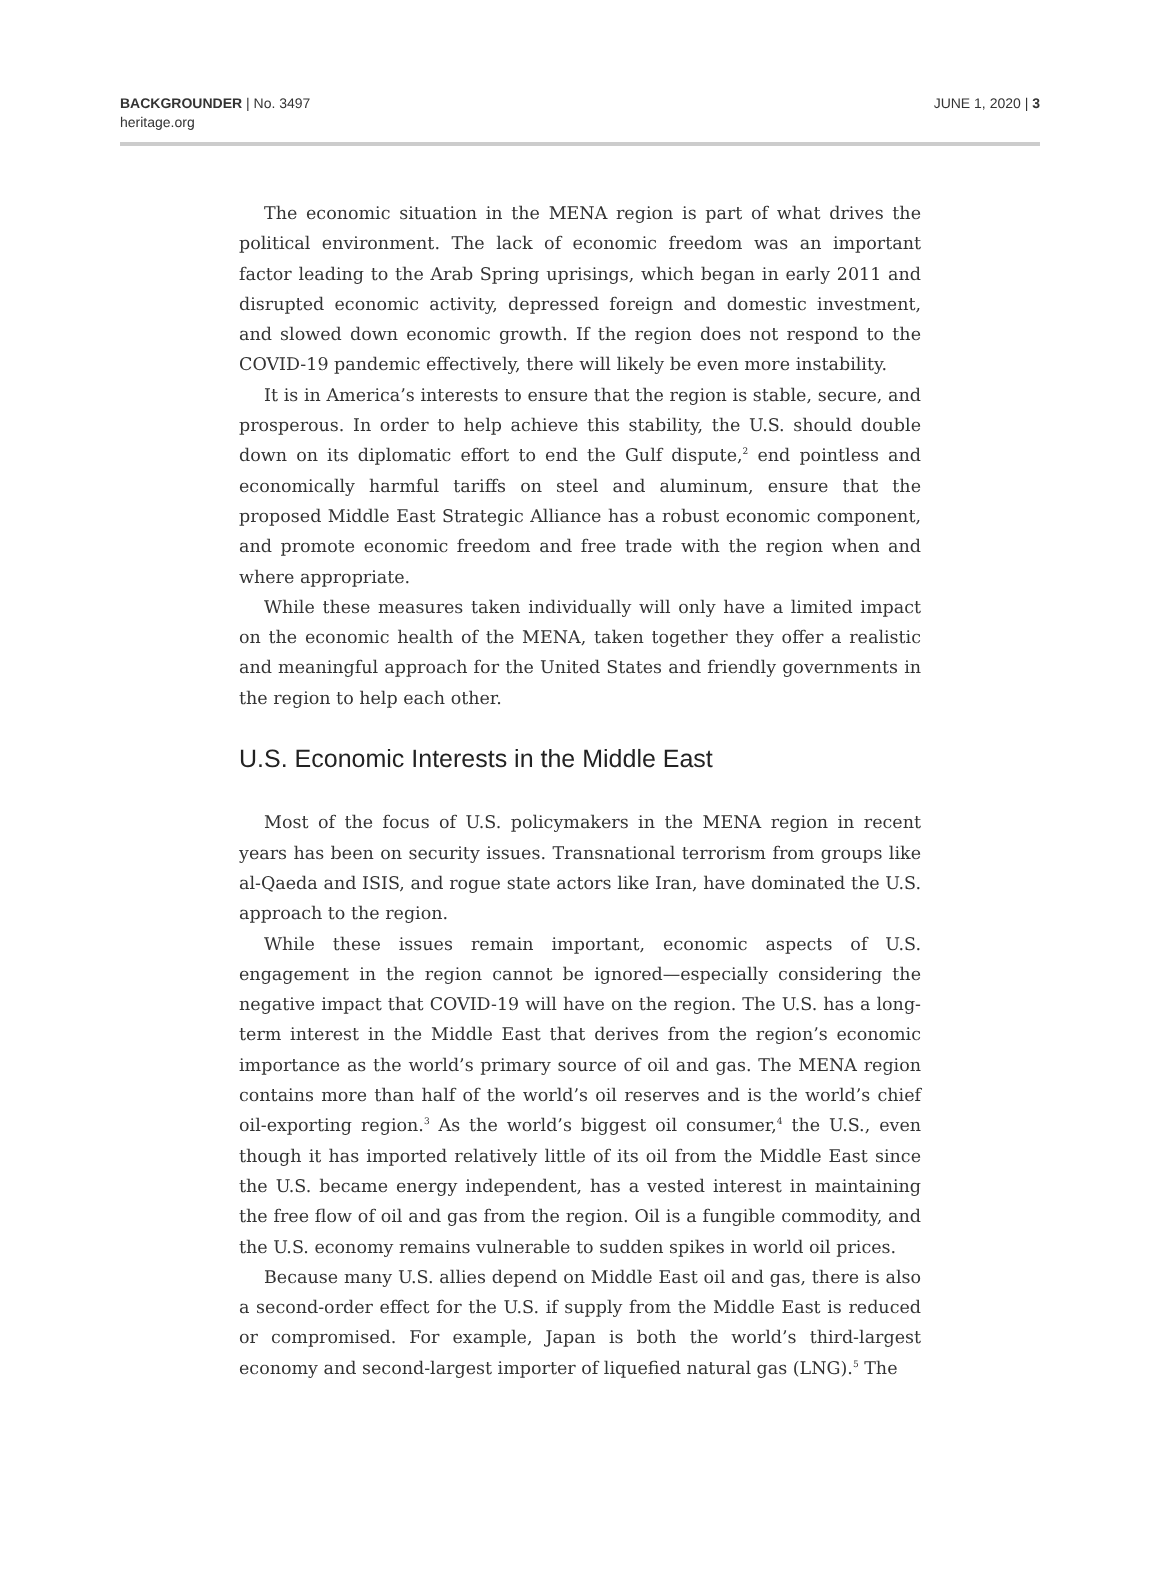BACKGROUNDER | No. 3497
heritage.org
JUNE 1, 2020 | 3
The economic situation in the MENA region is part of what drives the political environment. The lack of economic freedom was an important factor leading to the Arab Spring uprisings, which began in early 2011 and disrupted economic activity, depressed foreign and domestic investment, and slowed down economic growth. If the region does not respond to the COVID-19 pandemic effectively, there will likely be even more instability.
It is in America’s interests to ensure that the region is stable, secure, and prosperous. In order to help achieve this stability, the U.S. should double down on its diplomatic effort to end the Gulf dispute,<sup>2</sup> end pointless and economically harmful tariffs on steel and aluminum, ensure that the proposed Middle East Strategic Alliance has a robust economic component, and promote economic freedom and free trade with the region when and where appropriate.
While these measures taken individually will only have a limited impact on the economic health of the MENA, taken together they offer a realistic and meaningful approach for the United States and friendly governments in the region to help each other.
U.S. Economic Interests in the Middle East
Most of the focus of U.S. policymakers in the MENA region in recent years has been on security issues. Transnational terrorism from groups like al-Qaeda and ISIS, and rogue state actors like Iran, have dominated the U.S. approach to the region.
While these issues remain important, economic aspects of U.S. engagement in the region cannot be ignored—especially considering the negative impact that COVID-19 will have on the region. The U.S. has a long-term interest in the Middle East that derives from the region’s economic importance as the world’s primary source of oil and gas. The MENA region contains more than half of the world’s oil reserves and is the world’s chief oil-exporting region.<sup>3</sup> As the world’s biggest oil consumer,<sup>4</sup> the U.S., even though it has imported relatively little of its oil from the Middle East since the U.S. became energy independent, has a vested interest in maintaining the free flow of oil and gas from the region. Oil is a fungible commodity, and the U.S. economy remains vulnerable to sudden spikes in world oil prices.
Because many U.S. allies depend on Middle East oil and gas, there is also a second-order effect for the U.S. if supply from the Middle East is reduced or compromised. For example, Japan is both the world’s third-largest economy and second-largest importer of liquefied natural gas (LNG).<sup>5</sup> The